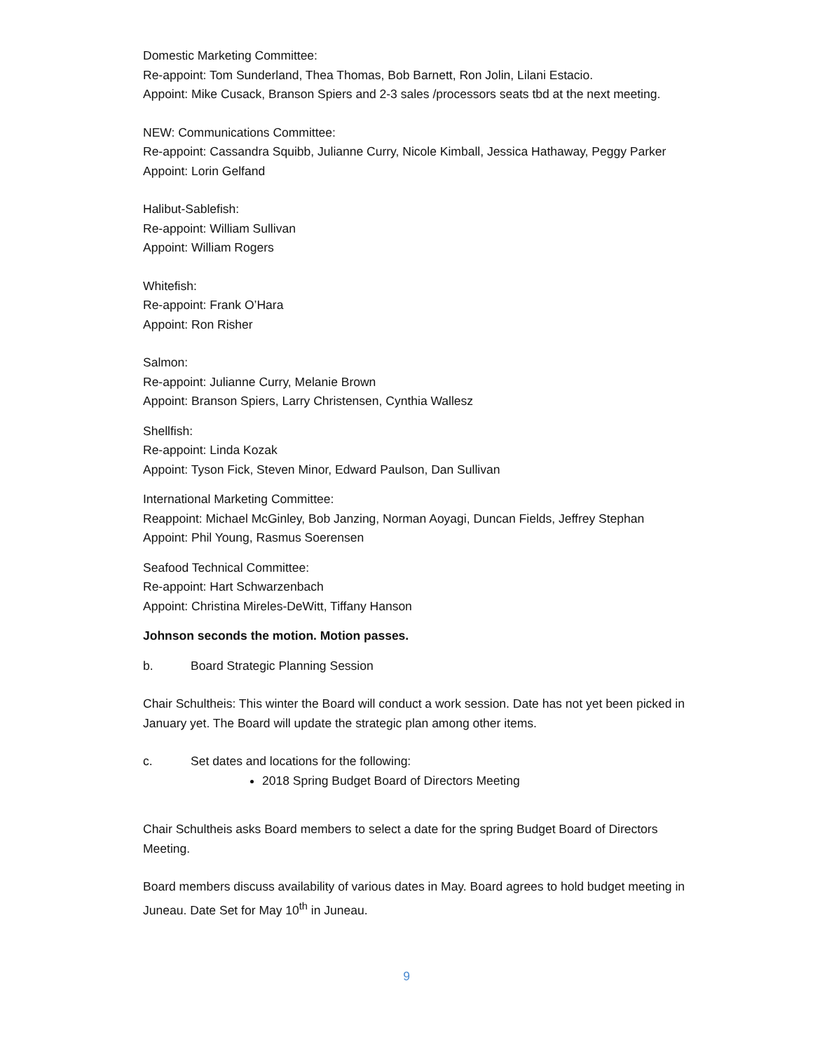Domestic Marketing Committee:
Re-appoint: Tom Sunderland, Thea Thomas, Bob Barnett, Ron Jolin, Lilani Estacio.
Appoint: Mike Cusack, Branson Spiers and 2-3 sales /processors seats tbd at the next meeting.
NEW: Communications Committee:
Re-appoint: Cassandra Squibb, Julianne Curry, Nicole Kimball, Jessica Hathaway, Peggy Parker
Appoint: Lorin Gelfand
Halibut-Sablefish:
Re-appoint: William Sullivan
Appoint: William Rogers
Whitefish:
Re-appoint: Frank O’Hara
Appoint: Ron Risher
Salmon:
Re-appoint: Julianne Curry, Melanie Brown
Appoint: Branson Spiers, Larry Christensen, Cynthia Wallesz
Shellfish:
Re-appoint: Linda Kozak
Appoint: Tyson Fick, Steven Minor, Edward Paulson, Dan Sullivan
International Marketing Committee:
Reappoint: Michael McGinley, Bob Janzing, Norman Aoyagi, Duncan Fields, Jeffrey Stephan
Appoint: Phil Young, Rasmus Soerensen
Seafood Technical Committee:
Re-appoint: Hart Schwarzenbach
Appoint: Christina Mireles-DeWitt, Tiffany Hanson
Johnson seconds the motion. Motion passes.
b. Board Strategic Planning Session
Chair Schultheis: This winter the Board will conduct a work session. Date has not yet been picked in January yet. The Board will update the strategic plan among other items.
c. Set dates and locations for the following:
2018 Spring Budget Board of Directors Meeting
Chair Schultheis asks Board members to select a date for the spring Budget Board of Directors Meeting.
Board members discuss availability of various dates in May. Board agrees to hold budget meeting in Juneau. Date Set for May 10<sup>th</sup> in Juneau.
9